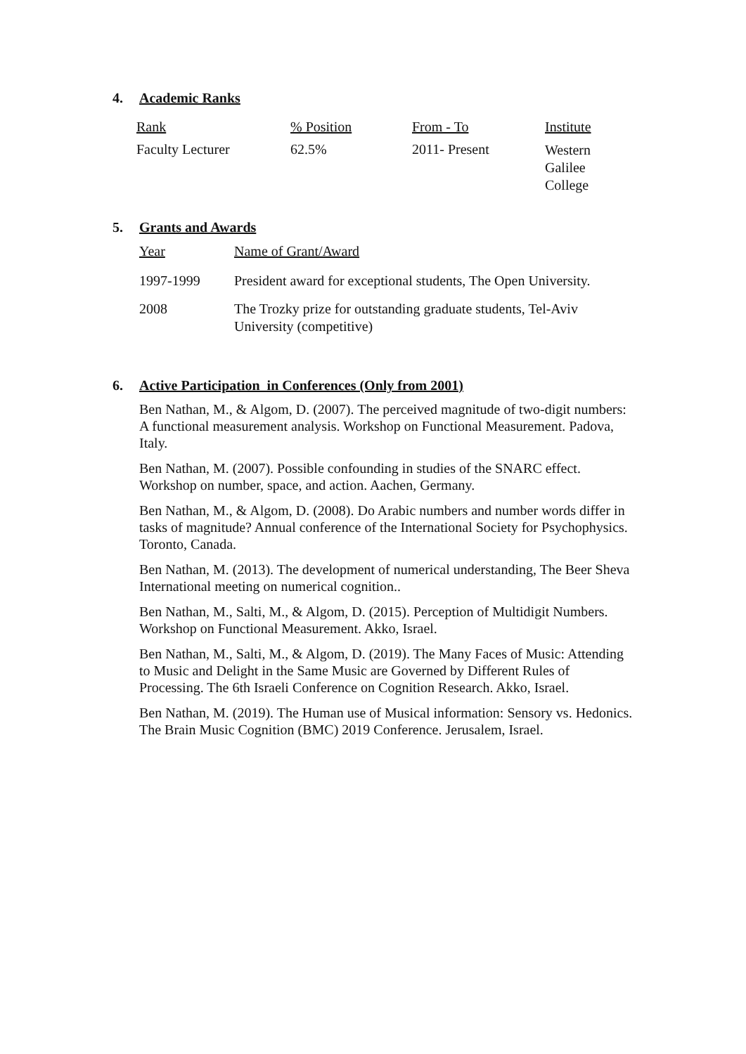4. Academic Ranks
| Rank | % Position | From - To | Institute |
| Faculty Lecturer | 62.5% | 2011- Present | Western Galilee College |
5. Grants and Awards
| Year | Name of Grant/Award |
| 1997-1999 | President award for exceptional students, The Open University. |
| 2008 | The Trozky prize for outstanding graduate students, Tel-Aviv University (competitive) |
6. Active Participation in Conferences (Only from 2001)
Ben Nathan, M., & Algom, D. (2007). The perceived magnitude of two-digit numbers: A functional measurement analysis. Workshop on Functional Measurement. Padova, Italy.
Ben Nathan, M. (2007). Possible confounding in studies of the SNARC effect. Workshop on number, space, and action. Aachen, Germany.
Ben Nathan, M., & Algom, D. (2008). Do Arabic numbers and number words differ in tasks of magnitude? Annual conference of the International Society for Psychophysics. Toronto, Canada.
Ben Nathan, M. (2013). The development of numerical understanding, The Beer Sheva International meeting on numerical cognition..
Ben Nathan, M., Salti, M., & Algom, D. (2015). Perception of Multidigit Numbers. Workshop on Functional Measurement. Akko, Israel.
Ben Nathan, M., Salti, M., & Algom, D. (2019). The Many Faces of Music: Attending to Music and Delight in the Same Music are Governed by Different Rules of Processing. The 6th Israeli Conference on Cognition Research. Akko, Israel.
Ben Nathan, M. (2019). The Human use of Musical information: Sensory vs. Hedonics. The Brain Music Cognition (BMC) 2019 Conference. Jerusalem, Israel.